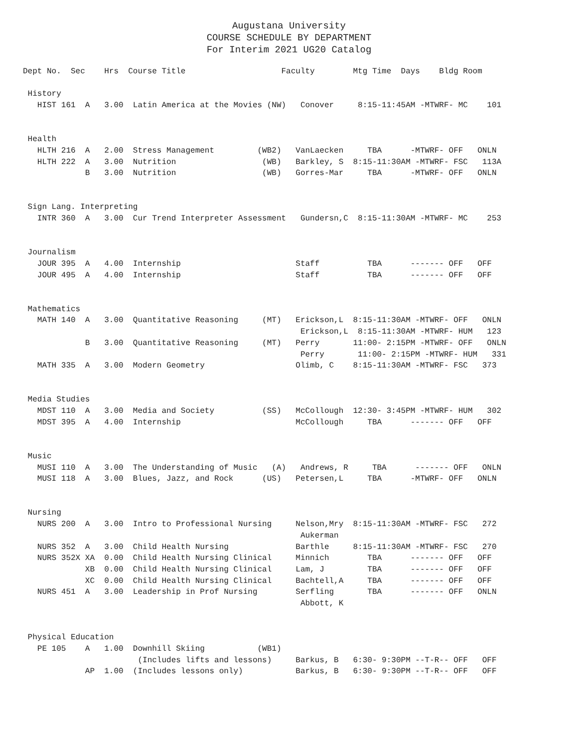Augustana University
COURSE SCHEDULE BY DEPARTMENT
For Interim 2021 UG20 Catalog
Dept No.  Sec    Hrs  Course Title                    Faculty        Mtg Time  Days    Bldg Room

 History
   HIST 161  A   3.00  Latin America at the Movies (NW)   Conover     8:15-11:45AM -MTWRF- MC    101


 Health
   HLTH 216  A   2.00  Stress Management         (WB2)   VanLaecken     TBA      -MTWRF- OFF   ONLN
   HLTH 222  A   3.00  Nutrition                  (WB)   Barkley, S  8:15-11:30AM -MTWRF- FSC   113A
             B   3.00  Nutrition                  (WB)   Gorres-Mar     TBA      -MTWRF- OFF   ONLN


 Sign Lang. Interpreting
   INTR 360  A   3.00  Cur Trend Interpreter Assessment   Gundersn,C  8:15-11:30AM -MTWRF- MC    253


 Journalism
   JOUR 395  A   4.00  Internship                        Staff          TBA      ------- OFF   OFF
   JOUR 495  A   4.00  Internship                        Staff          TBA      ------- OFF   OFF


 Mathematics
   MATH 140  A   3.00  Quantitative Reasoning     (MT)   Erickson,L  8:15-11:30AM -MTWRF- OFF   ONLN
                                                          Erickson,L  8:15-11:30AM -MTWRF- HUM   123
             B   3.00  Quantitative Reasoning     (MT)   Perry       11:00- 2:15PM -MTWRF- OFF   ONLN
                                                          Perry       11:00- 2:15PM -MTWRF- HUM   331
   MATH 335  A   3.00  Modern Geometry                   Olimb, C    8:15-11:30AM -MTWRF- FSC   373


 Media Studies
   MDST 110  A   3.00  Media and Society          (SS)   McCollough  12:30- 3:45PM -MTWRF- HUM   302
   MDST 395  A   4.00  Internship                        McCollough     TBA      ------- OFF   OFF


 Music
   MUSI 110  A   3.00  The Understanding of Music   (A)   Andrews, R     TBA      ------- OFF   ONLN
   MUSI 118  A   3.00  Blues, Jazz, and Rock      (US)   Petersen,L     TBA      -MTWRF- OFF   ONLN


 Nursing
   NURS 200  A   3.00  Intro to Professional Nursing     Nelson,Mry  8:15-11:30AM -MTWRF- FSC   272
                                                          Aukerman
   NURS 352  A   3.00  Child Health Nursing              Barthle     8:15-11:30AM -MTWRF- FSC   270
   NURS 352X XA  0.00  Child Health Nursing Clinical     Minnich        TBA      ------- OFF   OFF
             XB  0.00  Child Health Nursing Clinical     Lam, J         TBA      ------- OFF   OFF
             XC  0.00  Child Health Nursing Clinical     Bachtell,A     TBA      ------- OFF   OFF
   NURS 451  A   3.00  Leadership in Prof Nursing        Serfling       TBA      ------- OFF   ONLN
                                                          Abbott, K


 Physical Education
   PE 105    A   1.00  Downhill Skiing           (WB1)
                        (Includes lifts and lessons)     Barkus, B   6:30- 9:30PM --T-R-- OFF   OFF
             AP  1.00  (Includes lessons only)           Barkus, B   6:30- 9:30PM --T-R-- OFF   OFF